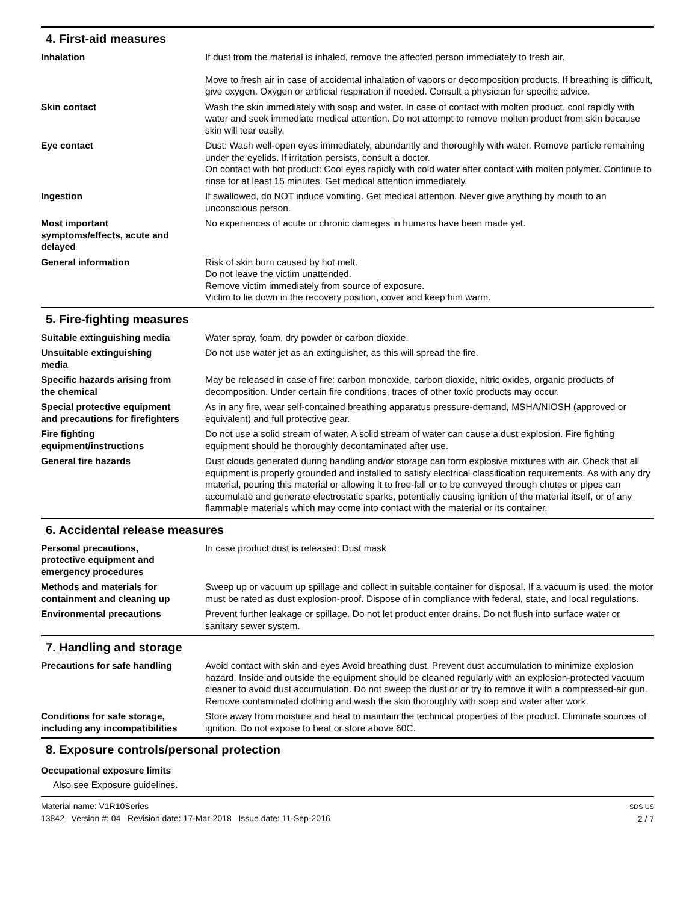4. First-aid measures
Inhalation If dust from the material is inhaled, remove the affected person immediately to fresh air.
Move to fresh air in case of accidental inhalation of vapors or decomposition products. If breathing is difficult, give oxygen. Oxygen or artificial respiration if needed. Consult a physician for specific advice.
Skin contact Wash the skin immediately with soap and water. In case of contact with molten product, cool rapidly with water and seek immediate medical attention. Do not attempt to remove molten product from skin because skin will tear easily.
Eye contact Dust: Wash well-open eyes immediately, abundantly and thoroughly with water. Remove particle remaining under the eyelids. If irritation persists, consult a doctor.
On contact with hot product: Cool eyes rapidly with cold water after contact with molten polymer. Continue to rinse for at least 15 minutes. Get medical attention immediately.
Ingestion If swallowed, do NOT induce vomiting. Get medical attention. Never give anything by mouth to an unconscious person.
Most important
symptoms/effects, acute and
delayed
No experiences of acute or chronic damages in humans have been made yet.
General information Risk of skin burn caused by hot melt.
Do not leave the victim unattended.
Remove victim immediately from source of exposure.
Victim to lie down in the recovery position, cover and keep him warm.
5. Fire-fighting measures
Suitable extinguishing media Water spray, foam, dry powder or carbon dioxide.
Unsuitable extinguishing
media
Do not use water jet as an extinguisher, as this will spread the fire.
Specific hazards arising from
the chemical
May be released in case of fire: carbon monoxide, carbon dioxide, nitric oxides, organic products of decomposition. Under certain fire conditions, traces of other toxic products may occur.
Special protective equipment
and precautions for firefighters
As in any fire, wear self-contained breathing apparatus pressure-demand, MSHA/NIOSH (approved or equivalent) and full protective gear.
Fire fighting
equipment/instructions
Do not use a solid stream of water. A solid stream of water can cause a dust explosion. Fire fighting equipment should be thoroughly decontaminated after use.
General fire hazards Dust clouds generated during handling and/or storage can form explosive mixtures with air. Check that all equipment is properly grounded and installed to satisfy electrical classification requirements. As with any dry material, pouring this material or allowing it to free-fall or to be conveyed through chutes or pipes can accumulate and generate electrostatic sparks, potentially causing ignition of the material itself, or of any flammable materials which may come into contact with the material or its container.
6. Accidental release measures
Personal precautions,
protective equipment and
emergency procedures
In case product dust is released: Dust mask
Methods and materials for
containment and cleaning up
Sweep up or vacuum up spillage and collect in suitable container for disposal. If a vacuum is used, the motor must be rated as dust explosion-proof. Dispose of in compliance with federal, state, and local regulations.
Environmental precautions Prevent further leakage or spillage. Do not let product enter drains. Do not flush into surface water or sanitary sewer system.
7. Handling and storage
Precautions for safe handling Avoid contact with skin and eyes Avoid breathing dust. Prevent dust accumulation to minimize explosion hazard. Inside and outside the equipment should be cleaned regularly with an explosion-protected vacuum cleaner to avoid dust accumulation. Do not sweep the dust or or try to remove it with a compressed-air gun. Remove contaminated clothing and wash the skin thoroughly with soap and water after work.
Conditions for safe storage,
including any incompatibilities
Store away from moisture and heat to maintain the technical properties of the product. Eliminate sources of ignition. Do not expose to heat or store above 60C.
8. Exposure controls/personal protection
Occupational exposure limits
Also see Exposure guidelines.
Material name: V1R10Series
13842 Version #: 04 Revision date: 17-Mar-2018 Issue date: 11-Sep-2016
SDS US
2 / 7